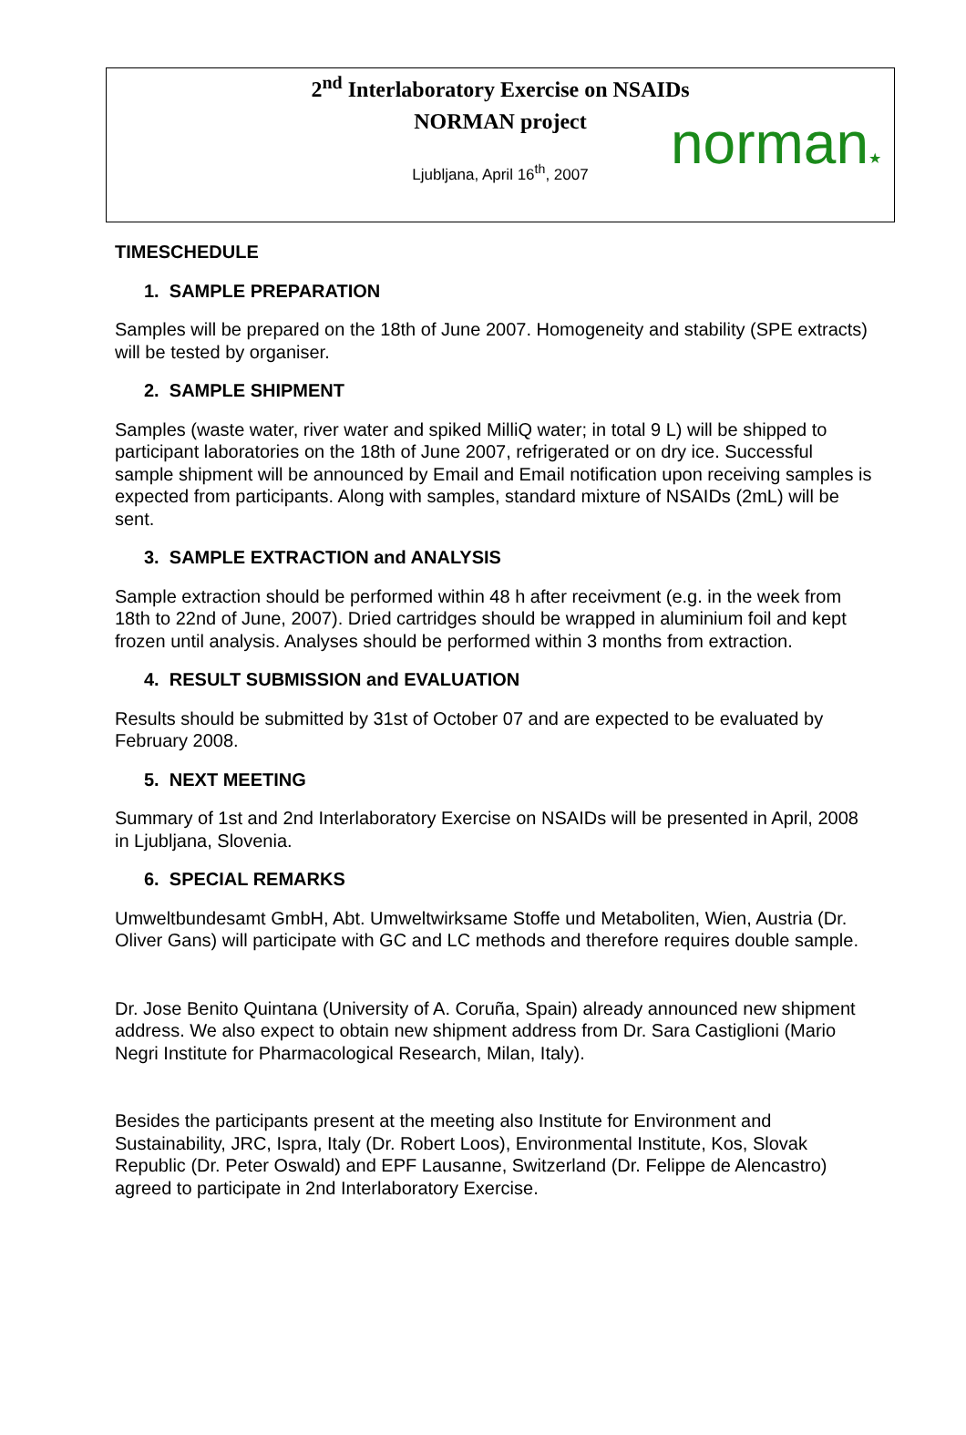2<sup>nd</sup> Interlaboratory Exercise on NSAIDs
NORMAN project
Ljubljana, April 16<sup>th</sup>, 2007
norman★
TIMESCHEDULE
1. SAMPLE PREPARATION
Samples will be prepared on the 18th of June 2007. Homogeneity and stability (SPE extracts) will be tested by organiser.
2. SAMPLE SHIPMENT
Samples (waste water, river water and spiked MilliQ water; in total 9 L) will be shipped to participant laboratories on the 18th of June 2007, refrigerated or on dry ice. Successful sample shipment will be announced by Email and Email notification upon receiving samples is expected from participants. Along with samples, standard mixture of NSAIDs (2mL) will be sent.
3. SAMPLE EXTRACTION and ANALYSIS
Sample extraction should be performed within 48 h after receivment (e.g. in the week from 18th to 22nd of June, 2007). Dried cartridges should be wrapped in aluminium foil and kept frozen until analysis. Analyses should be performed within 3 months from extraction.
4. RESULT SUBMISSION and EVALUATION
Results should be submitted by 31st of October 07 and are expected to be evaluated by February 2008.
5. NEXT MEETING
Summary of 1st and 2nd Interlaboratory Exercise on NSAIDs will be presented in April, 2008 in Ljubljana, Slovenia.
6. SPECIAL REMARKS
Umweltbundesamt GmbH, Abt. Umweltwirksame Stoffe und Metaboliten, Wien, Austria (Dr. Oliver Gans) will participate with GC and LC methods and therefore requires double sample.
Dr. Jose Benito Quintana (University of A. Coruña, Spain) already announced new shipment address. We also expect to obtain new shipment address from Dr. Sara Castiglioni (Mario Negri Institute for Pharmacological Research, Milan, Italy).
Besides the participants present at the meeting also Institute for Environment and Sustainability, JRC, Ispra, Italy (Dr. Robert Loos), Environmental Institute, Kos, Slovak Republic (Dr. Peter Oswald) and EPF Lausanne, Switzerland (Dr. Felippe de Alencastro) agreed to participate in 2nd Interlaboratory Exercise.